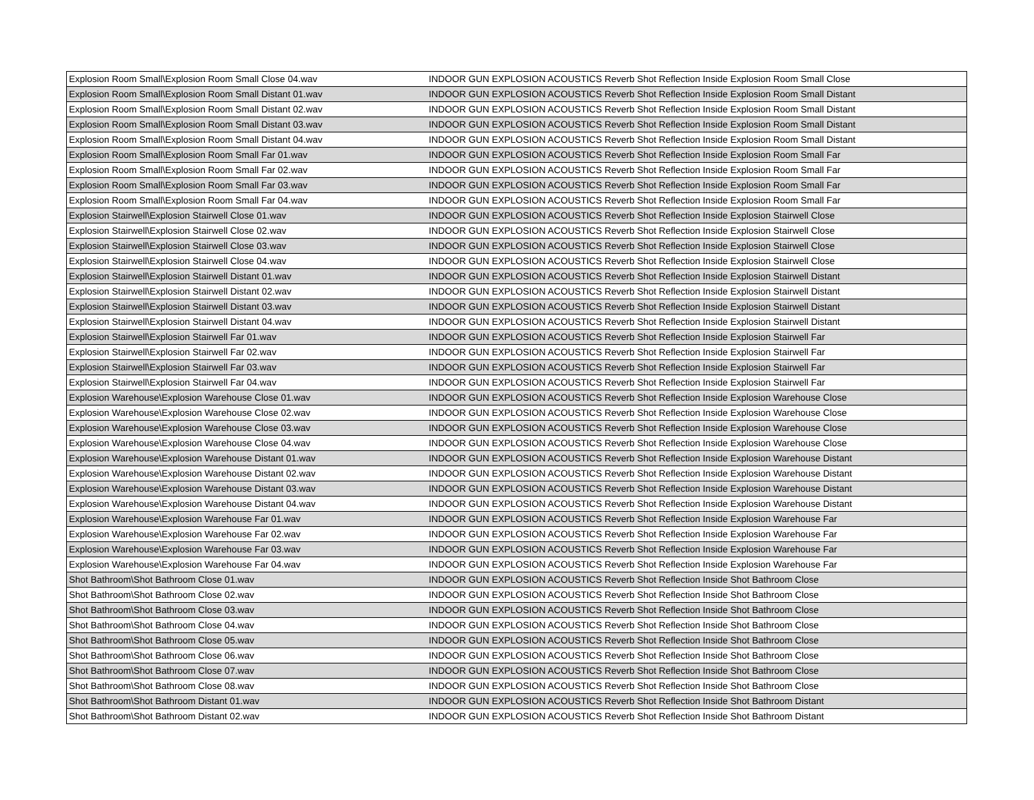| Explosion Room Small\Explosion Room Small Close 04.wav | INDOOR GUN EXPLOSION ACOUSTICS Reverb Shot Reflection Inside Explosion Room Small Close |
| Explosion Room Small\Explosion Room Small Distant 01.wav | INDOOR GUN EXPLOSION ACOUSTICS Reverb Shot Reflection Inside Explosion Room Small Distant |
| Explosion Room Small\Explosion Room Small Distant 02.wav | INDOOR GUN EXPLOSION ACOUSTICS Reverb Shot Reflection Inside Explosion Room Small Distant |
| Explosion Room Small\Explosion Room Small Distant 03.wav | INDOOR GUN EXPLOSION ACOUSTICS Reverb Shot Reflection Inside Explosion Room Small Distant |
| Explosion Room Small\Explosion Room Small Distant 04.wav | INDOOR GUN EXPLOSION ACOUSTICS Reverb Shot Reflection Inside Explosion Room Small Distant |
| Explosion Room Small\Explosion Room Small Far 01.wav | INDOOR GUN EXPLOSION ACOUSTICS Reverb Shot Reflection Inside Explosion Room Small Far |
| Explosion Room Small\Explosion Room Small Far 02.wav | INDOOR GUN EXPLOSION ACOUSTICS Reverb Shot Reflection Inside Explosion Room Small Far |
| Explosion Room Small\Explosion Room Small Far 03.wav | INDOOR GUN EXPLOSION ACOUSTICS Reverb Shot Reflection Inside Explosion Room Small Far |
| Explosion Room Small\Explosion Room Small Far 04.wav | INDOOR GUN EXPLOSION ACOUSTICS Reverb Shot Reflection Inside Explosion Room Small Far |
| Explosion Stairwell\Explosion Stairwell Close 01.wav | INDOOR GUN EXPLOSION ACOUSTICS Reverb Shot Reflection Inside Explosion Stairwell Close |
| Explosion Stairwell\Explosion Stairwell Close 02.wav | INDOOR GUN EXPLOSION ACOUSTICS Reverb Shot Reflection Inside Explosion Stairwell Close |
| Explosion Stairwell\Explosion Stairwell Close 03.wav | INDOOR GUN EXPLOSION ACOUSTICS Reverb Shot Reflection Inside Explosion Stairwell Close |
| Explosion Stairwell\Explosion Stairwell Close 04.wav | INDOOR GUN EXPLOSION ACOUSTICS Reverb Shot Reflection Inside Explosion Stairwell Close |
| Explosion Stairwell\Explosion Stairwell Distant 01.wav | INDOOR GUN EXPLOSION ACOUSTICS Reverb Shot Reflection Inside Explosion Stairwell Distant |
| Explosion Stairwell\Explosion Stairwell Distant 02.wav | INDOOR GUN EXPLOSION ACOUSTICS Reverb Shot Reflection Inside Explosion Stairwell Distant |
| Explosion Stairwell\Explosion Stairwell Distant 03.wav | INDOOR GUN EXPLOSION ACOUSTICS Reverb Shot Reflection Inside Explosion Stairwell Distant |
| Explosion Stairwell\Explosion Stairwell Distant 04.wav | INDOOR GUN EXPLOSION ACOUSTICS Reverb Shot Reflection Inside Explosion Stairwell Distant |
| Explosion Stairwell\Explosion Stairwell Far 01.wav | INDOOR GUN EXPLOSION ACOUSTICS Reverb Shot Reflection Inside Explosion Stairwell Far |
| Explosion Stairwell\Explosion Stairwell Far 02.wav | INDOOR GUN EXPLOSION ACOUSTICS Reverb Shot Reflection Inside Explosion Stairwell Far |
| Explosion Stairwell\Explosion Stairwell Far 03.wav | INDOOR GUN EXPLOSION ACOUSTICS Reverb Shot Reflection Inside Explosion Stairwell Far |
| Explosion Stairwell\Explosion Stairwell Far 04.wav | INDOOR GUN EXPLOSION ACOUSTICS Reverb Shot Reflection Inside Explosion Stairwell Far |
| Explosion Warehouse\Explosion Warehouse Close 01.wav | INDOOR GUN EXPLOSION ACOUSTICS Reverb Shot Reflection Inside Explosion Warehouse Close |
| Explosion Warehouse\Explosion Warehouse Close 02.wav | INDOOR GUN EXPLOSION ACOUSTICS Reverb Shot Reflection Inside Explosion Warehouse Close |
| Explosion Warehouse\Explosion Warehouse Close 03.wav | INDOOR GUN EXPLOSION ACOUSTICS Reverb Shot Reflection Inside Explosion Warehouse Close |
| Explosion Warehouse\Explosion Warehouse Close 04.wav | INDOOR GUN EXPLOSION ACOUSTICS Reverb Shot Reflection Inside Explosion Warehouse Close |
| Explosion Warehouse\Explosion Warehouse Distant 01.wav | INDOOR GUN EXPLOSION ACOUSTICS Reverb Shot Reflection Inside Explosion Warehouse Distant |
| Explosion Warehouse\Explosion Warehouse Distant 02.wav | INDOOR GUN EXPLOSION ACOUSTICS Reverb Shot Reflection Inside Explosion Warehouse Distant |
| Explosion Warehouse\Explosion Warehouse Distant 03.wav | INDOOR GUN EXPLOSION ACOUSTICS Reverb Shot Reflection Inside Explosion Warehouse Distant |
| Explosion Warehouse\Explosion Warehouse Distant 04.wav | INDOOR GUN EXPLOSION ACOUSTICS Reverb Shot Reflection Inside Explosion Warehouse Distant |
| Explosion Warehouse\Explosion Warehouse Far 01.wav | INDOOR GUN EXPLOSION ACOUSTICS Reverb Shot Reflection Inside Explosion Warehouse Far |
| Explosion Warehouse\Explosion Warehouse Far 02.wav | INDOOR GUN EXPLOSION ACOUSTICS Reverb Shot Reflection Inside Explosion Warehouse Far |
| Explosion Warehouse\Explosion Warehouse Far 03.wav | INDOOR GUN EXPLOSION ACOUSTICS Reverb Shot Reflection Inside Explosion Warehouse Far |
| Explosion Warehouse\Explosion Warehouse Far 04.wav | INDOOR GUN EXPLOSION ACOUSTICS Reverb Shot Reflection Inside Explosion Warehouse Far |
| Shot Bathroom\Shot Bathroom Close 01.wav | INDOOR GUN EXPLOSION ACOUSTICS Reverb Shot Reflection Inside Shot Bathroom Close |
| Shot Bathroom\Shot Bathroom Close 02.wav | INDOOR GUN EXPLOSION ACOUSTICS Reverb Shot Reflection Inside Shot Bathroom Close |
| Shot Bathroom\Shot Bathroom Close 03.wav | INDOOR GUN EXPLOSION ACOUSTICS Reverb Shot Reflection Inside Shot Bathroom Close |
| Shot Bathroom\Shot Bathroom Close 04.wav | INDOOR GUN EXPLOSION ACOUSTICS Reverb Shot Reflection Inside Shot Bathroom Close |
| Shot Bathroom\Shot Bathroom Close 05.wav | INDOOR GUN EXPLOSION ACOUSTICS Reverb Shot Reflection Inside Shot Bathroom Close |
| Shot Bathroom\Shot Bathroom Close 06.wav | INDOOR GUN EXPLOSION ACOUSTICS Reverb Shot Reflection Inside Shot Bathroom Close |
| Shot Bathroom\Shot Bathroom Close 07.wav | INDOOR GUN EXPLOSION ACOUSTICS Reverb Shot Reflection Inside Shot Bathroom Close |
| Shot Bathroom\Shot Bathroom Close 08.wav | INDOOR GUN EXPLOSION ACOUSTICS Reverb Shot Reflection Inside Shot Bathroom Close |
| Shot Bathroom\Shot Bathroom Distant 01.wav | INDOOR GUN EXPLOSION ACOUSTICS Reverb Shot Reflection Inside Shot Bathroom Distant |
| Shot Bathroom\Shot Bathroom Distant 02.wav | INDOOR GUN EXPLOSION ACOUSTICS Reverb Shot Reflection Inside Shot Bathroom Distant |